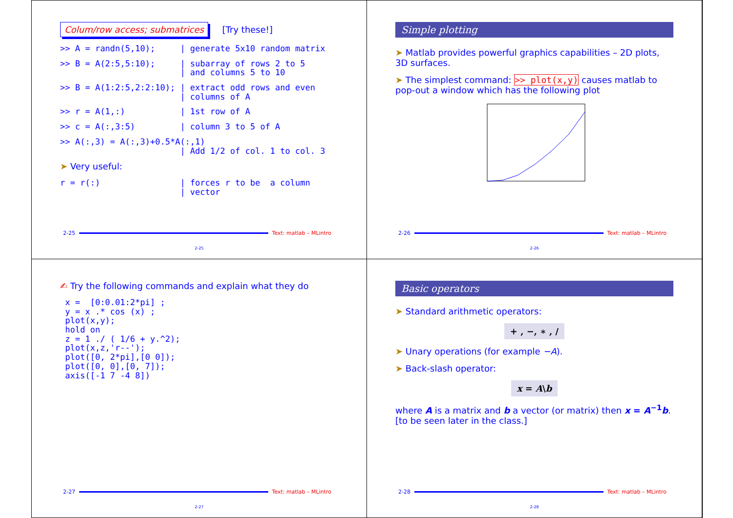Colum/row access; submatrices [Try these!]
>> A = randn(5,10);     | generate 5x10 random matrix
>> B = A(2:5,5:10);     | subarray of rows 2 to 5
                        | and columns 5 to 10
>> B = A(1:2:5,2:2:10); | extract odd rows and even
                        | columns of A
>> r = A(1,:)           | 1st row of A
>> c = A(:,3:5)         | column 3 to 5 of A
>> A(:,3) = A(:,3)+0.5*A(:,1)
                        | Add 1/2 of col. 1 to col. 3
➤ Very useful:
r = r(:)                | forces r to be  a column
                        | vector
2-25 Text: matlab – MLintro
2-25
Simple plotting
➤ Matlab provides powerful graphics capabilities – 2D plots, 3D surfaces.
➤ The simplest command: >> plot(x,y) causes matlab to pop-out a window which has the following plot
2-26 Text: matlab – MLintro
2-26
✍ Try the following commands and explain what they do
 x =  [0:0.01:2*pi] ;
 y = x .* cos (x) ;
 plot(x,y);
 hold on
 z = 1 ./ ( 1/6 + y.^2);
 plot(x,z,'r--');
 plot([0, 2*pi],[0 0]);
 plot([0, 0],[0, 7]);
 axis([-1 7 -4 8])
2-27 Text: matlab – MLintro
2-27
Basic operators
➤ Standard arithmetic operators:
+ , −, ∗ , /
➤ Unary operations (for example −A).
➤ Back-slash operator:
x = A\b
where A is a matrix and b a vector (or matrix) then x = A<sup>−1</sup>b. [to be seen later in the class.]
2-28 Text: matlab – MLintro
2-28